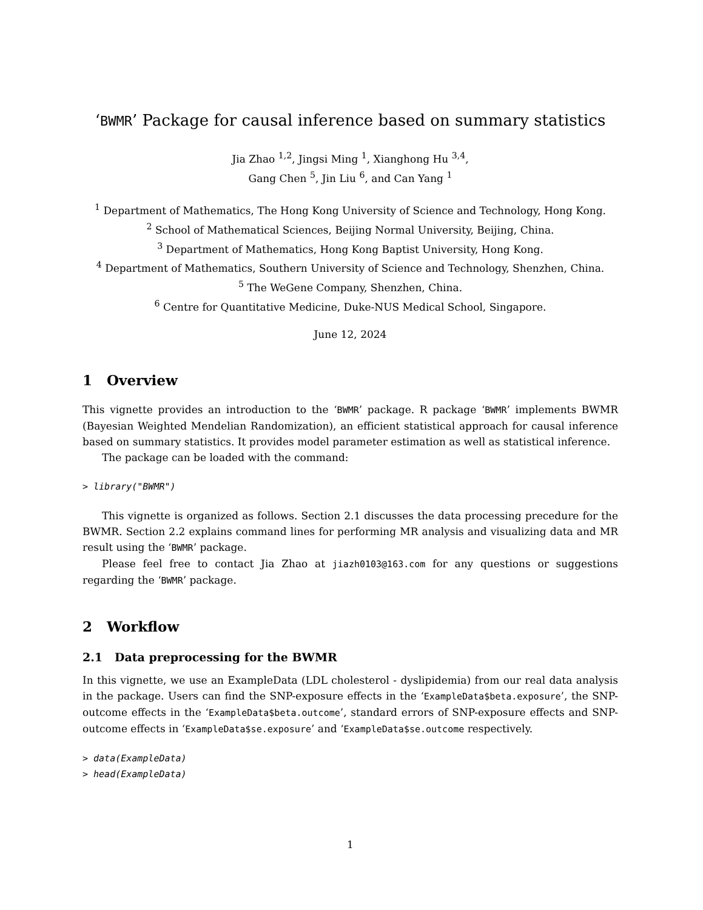‘BWMR’ Package for causal inference based on summary statistics
Jia Zhao <sup>1,2</sup>, Jingsi Ming <sup>1</sup>, Xianghong Hu <sup>3,4</sup>,
Gang Chen <sup>5</sup>, Jin Liu <sup>6</sup>, and Can Yang <sup>1</sup>
<sup>1</sup> Department of Mathematics, The Hong Kong University of Science and Technology, Hong Kong.
<sup>2</sup> School of Mathematical Sciences, Beijing Normal University, Beijing, China.
<sup>3</sup> Department of Mathematics, Hong Kong Baptist University, Hong Kong.
<sup>4</sup> Department of Mathematics, Southern University of Science and Technology, Shenzhen, China.
<sup>5</sup> The WeGene Company, Shenzhen, China.
<sup>6</sup> Centre for Quantitative Medicine, Duke-NUS Medical School, Singapore.
June 12, 2024
1 Overview
This vignette provides an introduction to the ‘BWMR’ package. R package ‘BWMR’ implements BWMR (Bayesian Weighted Mendelian Randomization), an efficient statistical approach for causal inference based on summary statistics. It provides model parameter estimation as well as statistical inference.
The package can be loaded with the command:
> library("BWMR")
This vignette is organized as follows. Section 2.1 discusses the data processing precedure for the BWMR. Section 2.2 explains command lines for performing MR analysis and visualizing data and MR result using the ‘BWMR’ package.
Please feel free to contact Jia Zhao at jiazh0103@163.com for any questions or suggestions regarding the ‘BWMR’ package.
2 Workflow
2.1 Data preprocessing for the BWMR
In this vignette, we use an ExampleData (LDL cholesterol - dyslipidemia) from our real data analysis in the package. Users can find the SNP-exposure effects in the ‘ExampleData$beta.exposure’, the SNP-outcome effects in the ‘ExampleData$beta.outcome’, standard errors of SNP-exposure effects and SNP-outcome effects in ‘ExampleData$se.exposure’ and ‘ExampleData$se.outcome respectively.
> data(ExampleData)
> head(ExampleData)
1